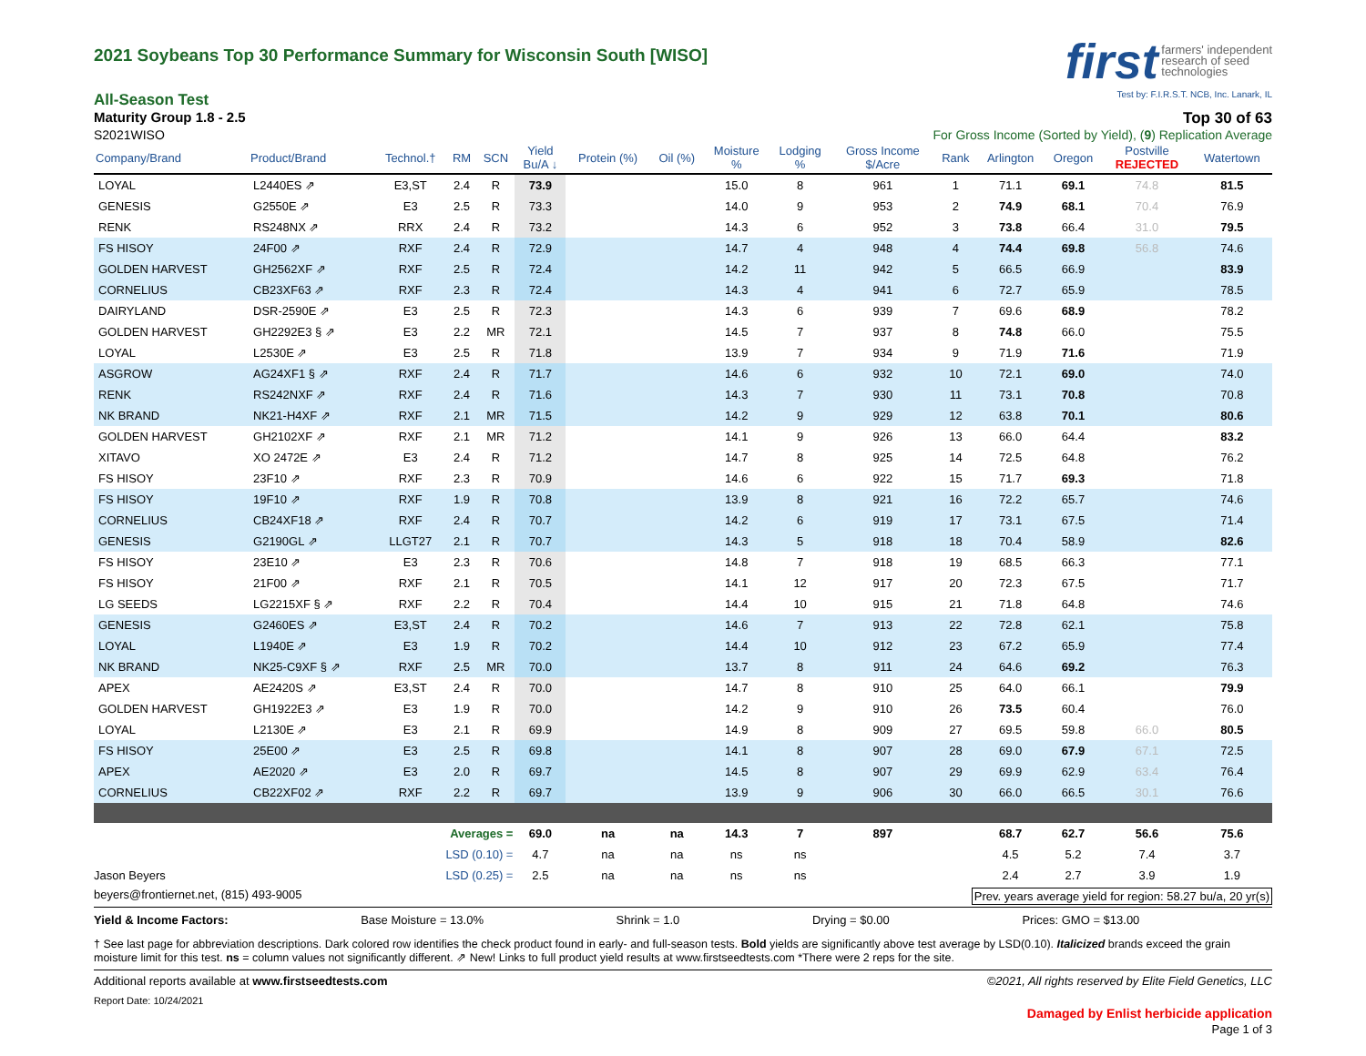2021 Soybeans Top 30 Performance Summary for Wisconsin South [WISO]
first farmers' independent
research of seed
technologies
Test by: F.I.R.S.T. NCB, Inc. Lanark, IL
All-Season Test
Maturity Group 1.8 - 2.5 Top 30 of 63
S2021WISO For Gross Income (Sorted by Yield), (9) Replication Average
| Company/Brand | Product/Brand | Technol.† | RM | SCN | Yield Bu/A ↓ | Protein (%) | Oil (%) | Moisture % | Lodging % | Gross Income $/Acre | Rank | Arlington | Oregon | Postville REJECTED | Watertown |
| --- | --- | --- | --- | --- | --- | --- | --- | --- | --- | --- | --- | --- | --- | --- | --- |
| LOYAL | L2440ES ⇗ | E3,ST | 2.4 | R | 73.9 | | | 15.0 | 8 | 961 | 1 | 71.1 | 69.1 | 74.8 | 81.5 |
| GENESIS | G2550E ⇗ | E3 | 2.5 | R | 73.3 | | | 14.0 | 9 | 953 | 2 | 74.9 | 68.1 | 70.4 | 76.9 |
| RENK | RS248NX ⇗ | RRX | 2.4 | R | 73.2 | | | 14.3 | 6 | 952 | 3 | 73.8 | 66.4 | 31.0 | 79.5 |
| FS HISOY | 24F00 ⇗ | RXF | 2.4 | R | 72.9 | | | 14.7 | 4 | 948 | 4 | 74.4 | 69.8 | 56.8 | 74.6 |
| GOLDEN HARVEST | GH2562XF ⇗ | RXF | 2.5 | R | 72.4 | | | 14.2 | 11 | 942 | 5 | 66.5 | 66.9 | | 83.9 |
| CORNELIUS | CB23XF63 ⇗ | RXF | 2.3 | R | 72.4 | | | 14.3 | 4 | 941 | 6 | 72.7 | 65.9 | | 78.5 |
| DAIRYLAND | DSR-2590E ⇗ | E3 | 2.5 | R | 72.3 | | | 14.3 | 6 | 939 | 7 | 69.6 | 68.9 | | 78.2 |
| GOLDEN HARVEST | GH2292E3 § ⇗ | E3 | 2.2 | MR | 72.1 | | | 14.5 | 7 | 937 | 8 | 74.8 | 66.0 | | 75.5 |
| LOYAL | L2530E ⇗ | E3 | 2.5 | R | 71.8 | | | 13.9 | 7 | 934 | 9 | 71.9 | 71.6 | | 71.9 |
| ASGROW | AG24XF1 § ⇗ | RXF | 2.4 | R | 71.7 | | | 14.6 | 6 | 932 | 10 | 72.1 | 69.0 | | 74.0 |
| RENK | RS242NXF ⇗ | RXF | 2.4 | R | 71.6 | | | 14.3 | 7 | 930 | 11 | 73.1 | 70.8 | | 70.8 |
| NK BRAND | NK21-H4XF ⇗ | RXF | 2.1 | MR | 71.5 | | | 14.2 | 9 | 929 | 12 | 63.8 | 70.1 | | 80.6 |
| GOLDEN HARVEST | GH2102XF ⇗ | RXF | 2.1 | MR | 71.2 | | | 14.1 | 9 | 926 | 13 | 66.0 | 64.4 | | 83.2 |
| XITAVO | XO 2472E ⇗ | E3 | 2.4 | R | 71.2 | | | 14.7 | 8 | 925 | 14 | 72.5 | 64.8 | | 76.2 |
| FS HISOY | 23F10 ⇗ | RXF | 2.3 | R | 70.9 | | | 14.6 | 6 | 922 | 15 | 71.7 | 69.3 | | 71.8 |
| FS HISOY | 19F10 ⇗ | RXF | 1.9 | R | 70.8 | | | 13.9 | 8 | 921 | 16 | 72.2 | 65.7 | | 74.6 |
| CORNELIUS | CB24XF18 ⇗ | RXF | 2.4 | R | 70.7 | | | 14.2 | 6 | 919 | 17 | 73.1 | 67.5 | | 71.4 |
| GENESIS | G2190GL ⇗ | LLGT27 | 2.1 | R | 70.7 | | | 14.3 | 5 | 918 | 18 | 70.4 | 58.9 | | 82.6 |
| FS HISOY | 23E10 ⇗ | E3 | 2.3 | R | 70.6 | | | 14.8 | 7 | 918 | 19 | 68.5 | 66.3 | | 77.1 |
| FS HISOY | 21F00 ⇗ | RXF | 2.1 | R | 70.5 | | | 14.1 | 12 | 917 | 20 | 72.3 | 67.5 | | 71.7 |
| LG SEEDS | LG2215XF § ⇗ | RXF | 2.2 | R | 70.4 | | | 14.4 | 10 | 915 | 21 | 71.8 | 64.8 | | 74.6 |
| GENESIS | G2460ES ⇗ | E3,ST | 2.4 | R | 70.2 | | | 14.6 | 7 | 913 | 22 | 72.8 | 62.1 | | 75.8 |
| LOYAL | L1940E ⇗ | E3 | 1.9 | R | 70.2 | | | 14.4 | 10 | 912 | 23 | 67.2 | 65.9 | | 77.4 |
| NK BRAND | NK25-C9XF § ⇗ | RXF | 2.5 | MR | 70.0 | | | 13.7 | 8 | 911 | 24 | 64.6 | 69.2 | | 76.3 |
| APEX | AE2420S ⇗ | E3,ST | 2.4 | R | 70.0 | | | 14.7 | 8 | 910 | 25 | 64.0 | 66.1 | | 79.9 |
| GOLDEN HARVEST | GH1922E3 ⇗ | E3 | 1.9 | R | 70.0 | | | 14.2 | 9 | 910 | 26 | 73.5 | 60.4 | | 76.0 |
| LOYAL | L2130E ⇗ | E3 | 2.1 | R | 69.9 | | | 14.9 | 8 | 909 | 27 | 69.5 | 59.8 | 66.0 | 80.5 |
| FS HISOY | 25E00 ⇗ | E3 | 2.5 | R | 69.8 | | | 14.1 | 8 | 907 | 28 | 69.0 | 67.9 | 67.1 | 72.5 |
| APEX | AE2020 ⇗ | E3 | 2.0 | R | 69.7 | | | 14.5 | 8 | 907 | 29 | 69.9 | 62.9 | 63.4 | 76.4 |
| CORNELIUS | CB22XF02 ⇗ | RXF | 2.2 | R | 69.7 | | | 13.9 | 9 | 906 | 30 | 66.0 | 66.5 | 30.1 | 76.6 |
| Averages = | | | | | 69.0 | na | na | 14.3 | 7 | 897 | | 68.7 | 62.7 | 56.6 | 75.6 |
| LSD (0.10) = | | | | | 4.7 | na | na | ns | ns | | | 4.5 | 5.2 | 7.4 | 3.7 |
| Jason Beyers | | LSD (0.25) = | | | 2.5 | na | na | ns | ns | | | 2.4 | 2.7 | 3.9 | 1.9 |
beyers@frontiernet.net, (815) 493-9005 Prev. years average yield for region: 58.27 bu/a, 20 yr(s)
Yield & Income Factors: Base Moisture = 13.0% Shrink = 1.0 Drying = $0.00 Prices: GMO = $13.00
† See last page for abbreviation descriptions. Dark colored row identifies the check product found in early- and full-season tests. Bold yields are significantly above test average by LSD(0.10). Italicized brands exceed the grain moisture limit for this test. ns = column values not significantly different. ⇗ New! Links to full product yield results at www.firstseedtests.com *There were 2 reps for the site.
Additional reports available at www.firstseedtests.com ©2021, All rights reserved by Elite Field Genetics, LLC
Report Date: 10/24/2021
Damaged by Enlist herbicide application
Page 1 of 3